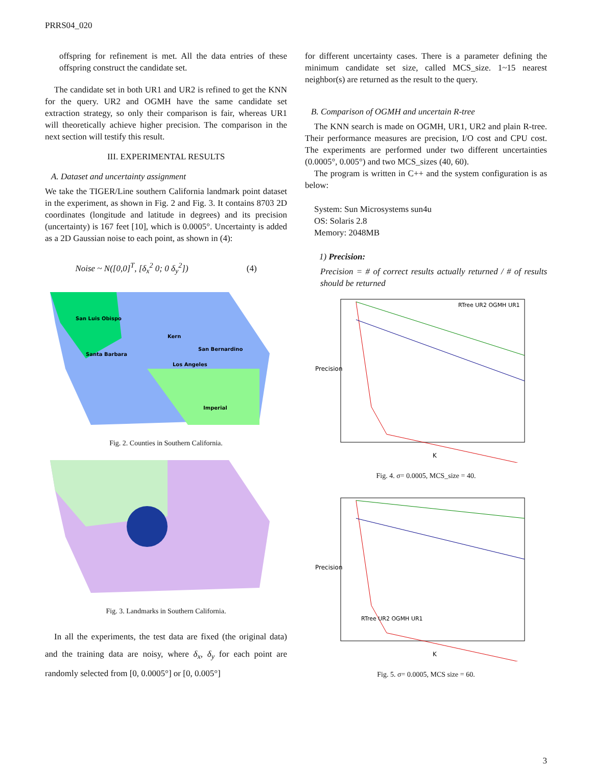PRRS04_020
offspring for refinement is met. All the data entries of these offspring construct the candidate set.
The candidate set in both UR1 and UR2 is refined to get the KNN for the query. UR2 and OGMH have the same candidate set extraction strategy, so only their comparison is fair, whereas UR1 will theoretically achieve higher precision. The comparison in the next section will testify this result.
III. EXPERIMENTAL RESULTS
A. Dataset and uncertainty assignment
We take the TIGER/Line southern California landmark point dataset in the experiment, as shown in Fig. 2 and Fig. 3. It contains 8703 2D coordinates (longitude and latitude in degrees) and its precision (uncertainty) is 167 feet [10], which is 0.0005°. Uncertainty is added as a 2D Gaussian noise to each point, as shown in (4):
Noise ~ N([0,0]<sup>T</sup>, [δ<sub>x</sub><sup>2</sup> 0; 0 δ<sub>y</sub><sup>2</sup>]) (4)
San Luis Obispo
Kern
San Bernardino
Santa Barbara
Los Angeles
Imperial
Fig. 2. Counties in Southern California.
Fig. 3. Landmarks in Southern California.
In all the experiments, the test data are fixed (the original data) and the training data are noisy, where δ<sub>x</sub>, δ<sub>y</sub> for each point are randomly selected from [0, 0.0005°] or [0, 0.005°]
for different uncertainty cases. There is a parameter defining the minimum candidate set size, called MCS_size. 1~15 nearest neighbor(s) are returned as the result to the query.
B. Comparison of OGMH and uncertain R-tree
The KNN search is made on OGMH, UR1, UR2 and plain R-tree. Their performance measures are precision, I/O cost and CPU cost. The experiments are performed under two different uncertainties (0.0005°, 0.005°) and two MCS_sizes (40, 60).
The program is written in C++ and the system configuration is as below:
System: Sun Microsystems sun4u
OS: Solaris 2.8
Memory: 2048MB
1) Precision:
Precision = # of correct results actually returned / # of results should be returned
RTree UR2 OGMH UR1
K
Precision
Fig. 4. σ= 0.0005, MCS_size = 40.
RTree UR2 OGMH UR1
K
Precision
Fig. 5. σ= 0.0005, MCS size = 60.
3